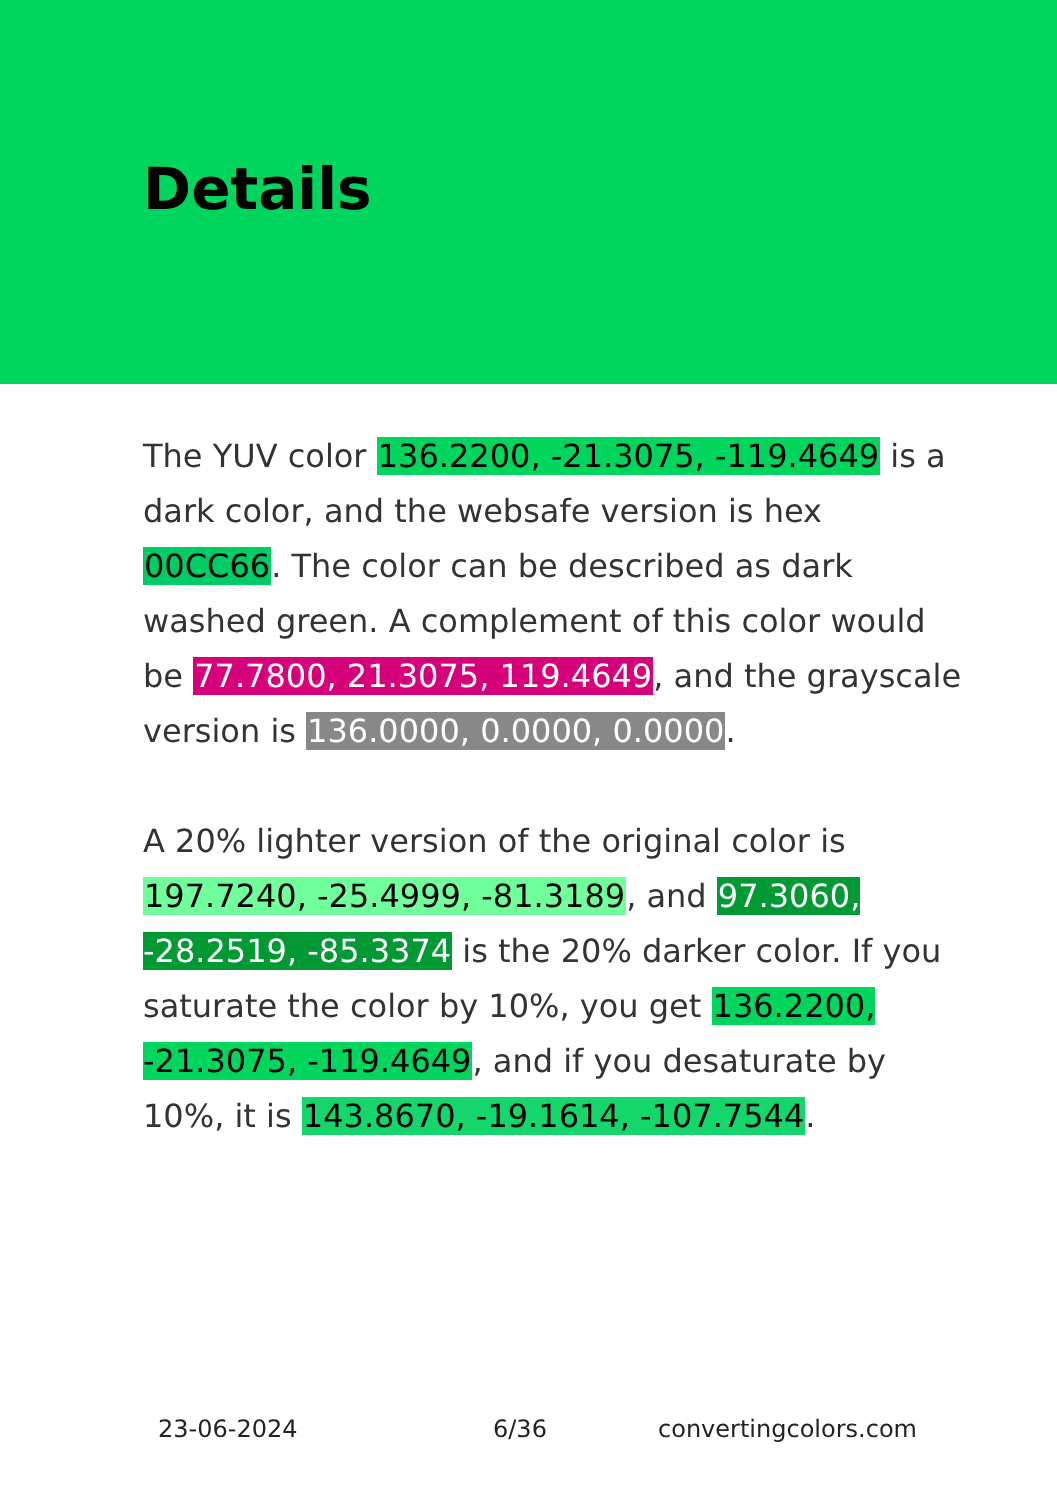Details
The YUV color 136.2200, -21.3075, -119.4649 is a dark color, and the websafe version is hex 00CC66. The color can be described as dark washed green. A complement of this color would be 77.7800, 21.3075, 119.4649, and the grayscale version is 136.0000, 0.0000, 0.0000.
A 20% lighter version of the original color is 197.7240, -25.4999, -81.3189, and 97.3060, -28.2519, -85.3374 is the 20% darker color. If you saturate the color by 10%, you get 136.2200, -21.3075, -119.4649, and if you desaturate by 10%, it is 143.8670, -19.1614, -107.7544.
23-06-2024 6/36 convertingcolors.com